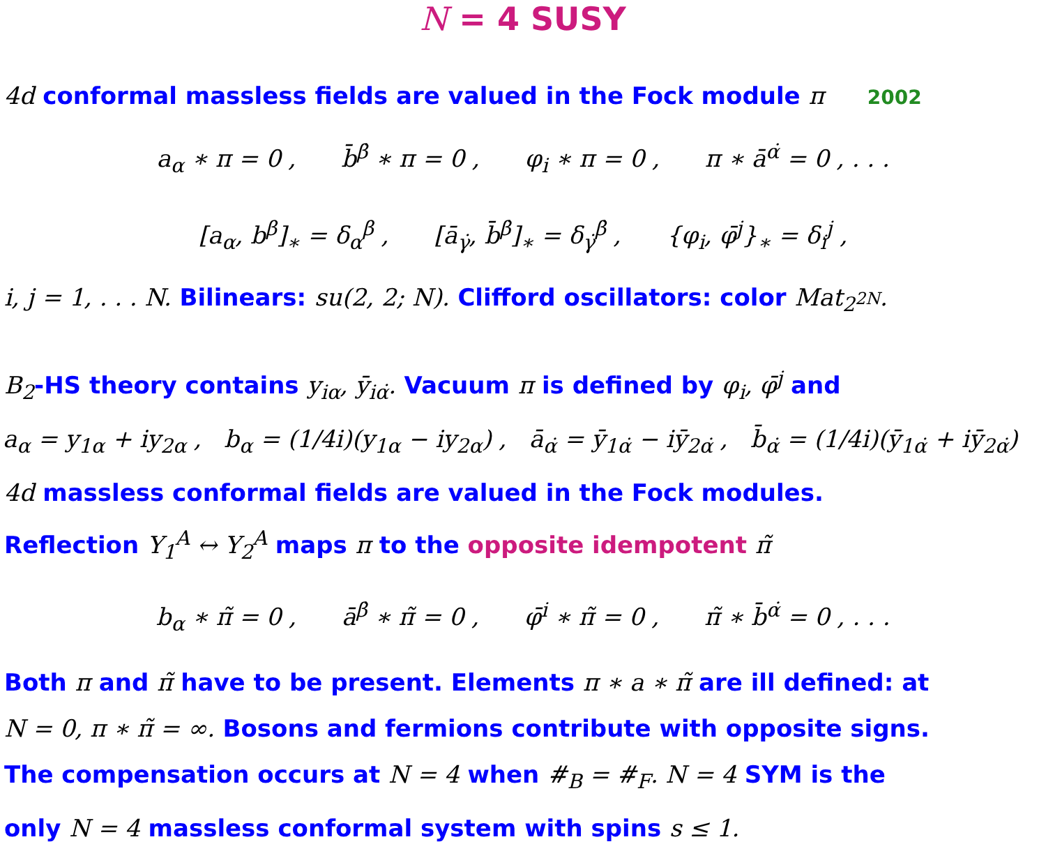N = 4 SUSY
4d conformal massless fields are valued in the Fock module π 2002
a<sub>α</sub> ∗ π = 0 , b̄<sup>β̇</sup> ∗ π = 0 , φ<sub>i</sub> ∗ π = 0 , π ∗ ā<sup>α̇</sup> = 0 , . . .
[a<sub>α</sub>, b<sup>β</sup>]<sub>∗</sub> = δ<sub>α</sub><sup>β</sup> , [ā<sub>γ̇</sub>, b̄<sup>β̇</sup>]<sub>∗</sub> = δ<sub>γ̇</sub><sup>β̇</sup> , {φ<sub>i</sub>, φ̄<sup>j</sup>}<sub>∗</sub> = δ<sub>i</sub><sup>j</sup> ,
i, j = 1, . . . N. Bilinears: su(2, 2; N). Clifford oscillators: color Mat<sub>2<sup>2N</sup></sub>.
B<sub>2</sub>-HS theory contains y<sub>iα</sub>, ȳ<sub>iα̇</sub>. Vacuum π is defined by φ<sub>i</sub>, φ̄<sup>j</sup> and
a<sub>α</sub> = y<sub>1α</sub> + iy<sub>2α</sub> , b<sub>α</sub> = (1/4i)(y<sub>1α</sub> − iy<sub>2α</sub>) , ā<sub>α̇</sub> = ȳ<sub>1α̇</sub> − iȳ<sub>2α̇</sub> , b̄<sub>α̇</sub> = (1/4i)(ȳ<sub>1α̇</sub> + iȳ<sub>2α̇</sub>)
4d massless conformal fields are valued in the Fock modules.
Reflection Y<sub>1</sub><sup>A</sup> ↔ Y<sub>2</sub><sup>A</sup> maps π to the opposite idempotent π̃
b<sub>α</sub> ∗ π̃ = 0 , ā<sup>β̇</sup> ∗ π̃ = 0 , φ̄<sup>i</sup> ∗ π̃ = 0 , π̃ ∗ b̄<sup>α̇</sup> = 0 , . . .
Both π and π̃ have to be present. Elements π ∗ a ∗ π̃ are ill defined: at
N = 0, π ∗ π̃ = ∞. Bosons and fermions contribute with opposite signs.
The compensation occurs at N = 4 when #<sub>B</sub> = #<sub>F</sub>. N = 4 SYM is the
only N = 4 massless conformal system with spins s ≤ 1.